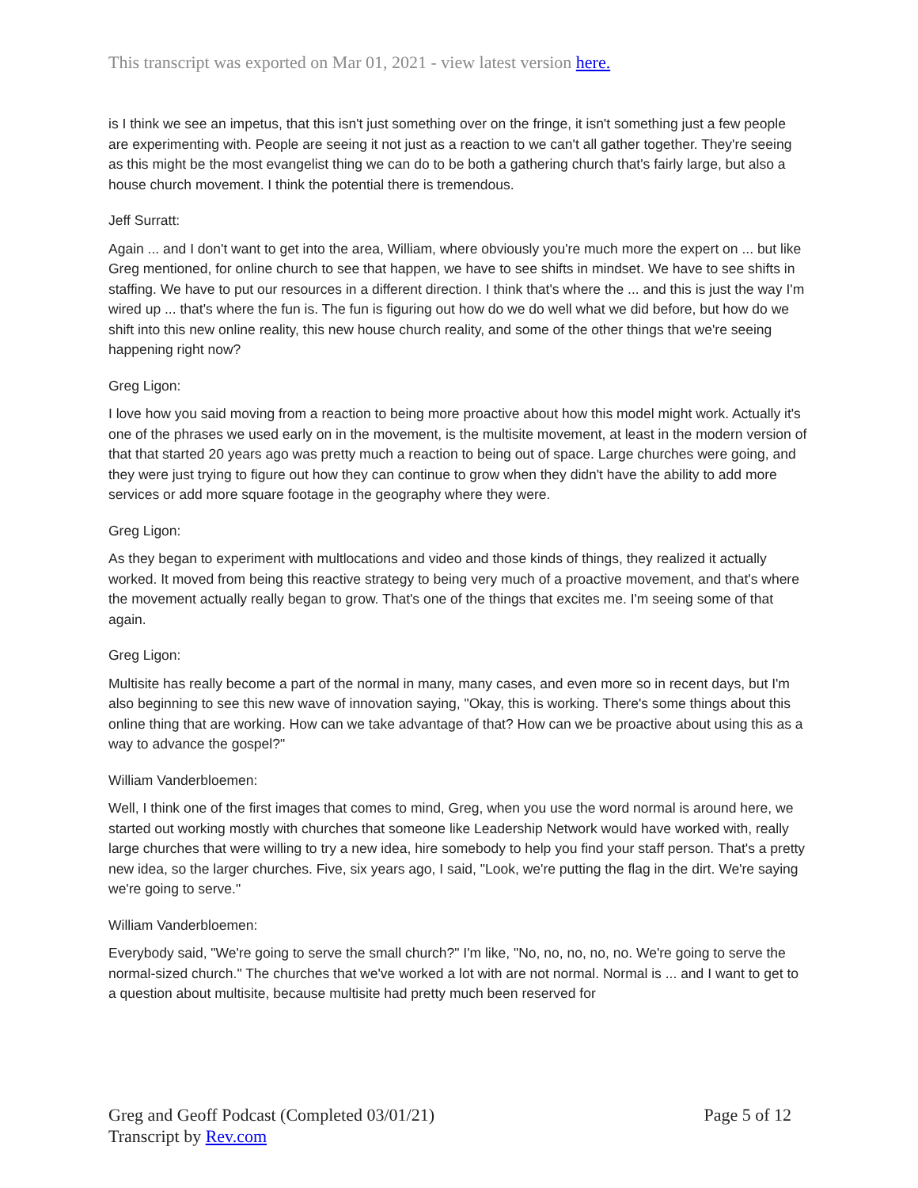This transcript was exported on Mar 01, 2021 - view latest version here.
is I think we see an impetus, that this isn't just something over on the fringe, it isn't something just a few people are experimenting with. People are seeing it not just as a reaction to we can't all gather together. They're seeing as this might be the most evangelist thing we can do to be both a gathering church that's fairly large, but also a house church movement. I think the potential there is tremendous.
Jeff Surratt:
Again ... and I don't want to get into the area, William, where obviously you're much more the expert on ... but like Greg mentioned, for online church to see that happen, we have to see shifts in mindset. We have to see shifts in staffing. We have to put our resources in a different direction. I think that's where the ... and this is just the way I'm wired up ... that's where the fun is. The fun is figuring out how do we do well what we did before, but how do we shift into this new online reality, this new house church reality, and some of the other things that we're seeing happening right now?
Greg Ligon:
I love how you said moving from a reaction to being more proactive about how this model might work. Actually it's one of the phrases we used early on in the movement, is the multisite movement, at least in the modern version of that that started 20 years ago was pretty much a reaction to being out of space. Large churches were going, and they were just trying to figure out how they can continue to grow when they didn't have the ability to add more services or add more square footage in the geography where they were.
Greg Ligon:
As they began to experiment with multlocations and video and those kinds of things, they realized it actually worked. It moved from being this reactive strategy to being very much of a proactive movement, and that's where the movement actually really began to grow. That's one of the things that excites me. I'm seeing some of that again.
Greg Ligon:
Multisite has really become a part of the normal in many, many cases, and even more so in recent days, but I'm also beginning to see this new wave of innovation saying, "Okay, this is working. There's some things about this online thing that are working. How can we take advantage of that? How can we be proactive about using this as a way to advance the gospel?"
William Vanderbloemen:
Well, I think one of the first images that comes to mind, Greg, when you use the word normal is around here, we started out working mostly with churches that someone like Leadership Network would have worked with, really large churches that were willing to try a new idea, hire somebody to help you find your staff person. That's a pretty new idea, so the larger churches. Five, six years ago, I said, "Look, we're putting the flag in the dirt. We're saying we're going to serve."
William Vanderbloemen:
Everybody said, "We're going to serve the small church?" I'm like, "No, no, no, no, no. We're going to serve the normal-sized church." The churches that we've worked a lot with are not normal. Normal is ... and I want to get to a question about multisite, because multisite had pretty much been reserved for
Page 5 of 12 Greg and Geoff Podcast (Completed 03/01/21)
Transcript by Rev.com